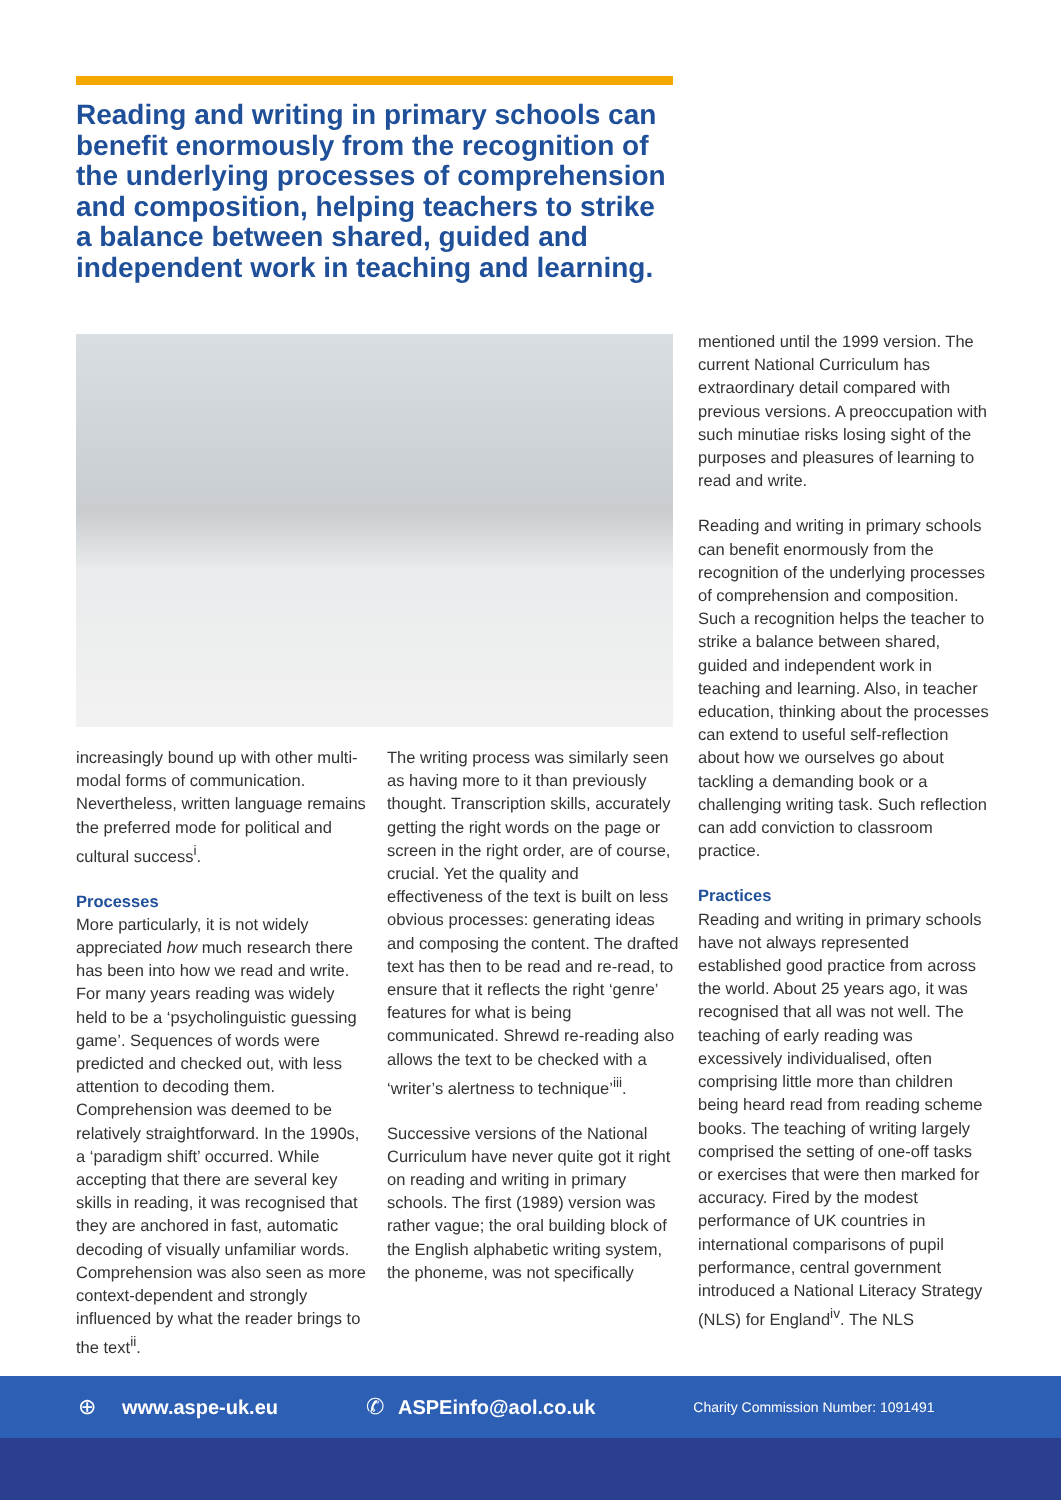Reading and writing in primary schools can benefit enormously from the recognition of the underlying processes of comprehension and composition, helping teachers to strike a balance between shared, guided and independent work in teaching and learning.
increasingly bound up with other multi-modal forms of communication. Nevertheless, written language remains the preferred mode for political and cultural success<sup>i</sup>.
Processes
More particularly, it is not widely appreciated how much research there has been into how we read and write. For many years reading was widely held to be a ‘psycholinguistic guessing game’. Sequences of words were predicted and checked out, with less attention to decoding them. Comprehension was deemed to be relatively straightforward. In the 1990s, a ‘paradigm shift’ occurred. While accepting that there are several key skills in reading, it was recognised that they are anchored in fast, automatic decoding of visually unfamiliar words. Comprehension was also seen as more context-dependent and strongly influenced by what the reader brings to the text<sup>ii</sup>.
The writing process was similarly seen as having more to it than previously thought. Transcription skills, accurately getting the right words on the page or screen in the right order, are of course, crucial. Yet the quality and effectiveness of the text is built on less obvious processes: generating ideas and composing the content. The drafted text has then to be read and re-read, to ensure that it reflects the right ‘genre’ features for what is being communicated. Shrewd re-reading also allows the text to be checked with a ‘writer’s alertness to technique’<sup>iii</sup>.
Successive versions of the National Curriculum have never quite got it right on reading and writing in primary schools. The first (1989) version was rather vague; the oral building block of the English alphabetic writing system, the phoneme, was not specifically
mentioned until the 1999 version. The current National Curriculum has extraordinary detail compared with previous versions. A preoccupation with such minutiae risks losing sight of the purposes and pleasures of learning to read and write.
Reading and writing in primary schools can benefit enormously from the recognition of the underlying processes of comprehension and composition. Such a recognition helps the teacher to strike a balance between shared, guided and independent work in teaching and learning. Also, in teacher education, thinking about the processes can extend to useful self-reflection about how we ourselves go about tackling a demanding book or a challenging writing task. Such reflection can add conviction to classroom practice.
Practices
Reading and writing in primary schools have not always represented established good practice from across the world. About 25 years ago, it was recognised that all was not well. The teaching of early reading was excessively individualised, often comprising little more than children being heard read from reading scheme books. The teaching of writing largely comprised the setting of one-off tasks or exercises that were then marked for accuracy. Fired by the modest performance of UK countries in international comparisons of pupil performance, central government introduced a National Literacy Strategy (NLS) for England<sup>iv</sup>. The NLS
⊕ www.aspe-uk.eu ✆ ASPEinfo@aol.co.uk Charity Commission Number: 1091491